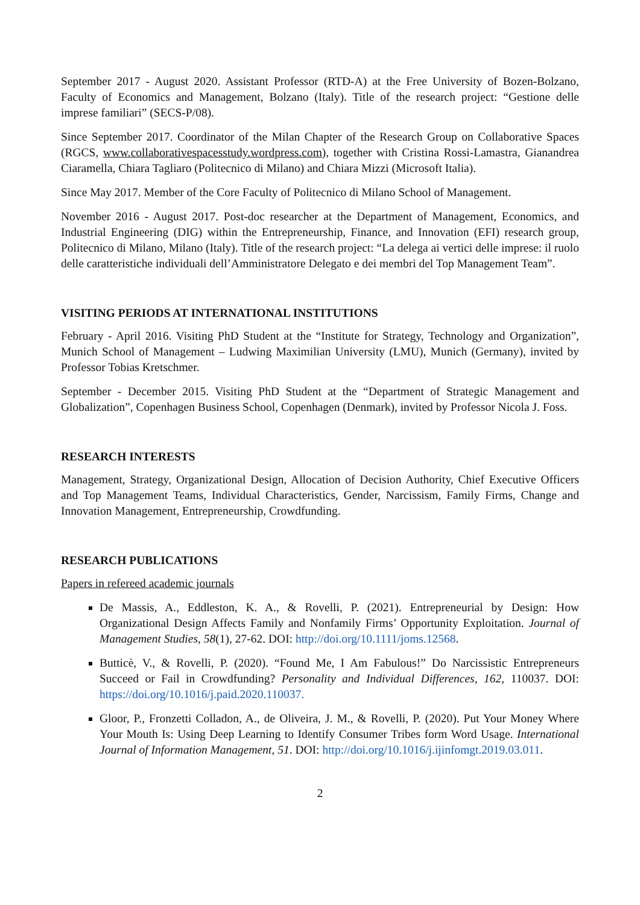September 2017 - August 2020. Assistant Professor (RTD-A) at the Free University of Bozen-Bolzano, Faculty of Economics and Management, Bolzano (Italy). Title of the research project: “Gestione delle imprese familiari” (SECS-P/08).
Since September 2017. Coordinator of the Milan Chapter of the Research Group on Collaborative Spaces (RGCS, www.collaborativespacesstudy.wordpress.com), together with Cristina Rossi-Lamastra, Gianandrea Ciaramella, Chiara Tagliaro (Politecnico di Milano) and Chiara Mizzi (Microsoft Italia).
Since May 2017. Member of the Core Faculty of Politecnico di Milano School of Management.
November 2016 - August 2017. Post-doc researcher at the Department of Management, Economics, and Industrial Engineering (DIG) within the Entrepreneurship, Finance, and Innovation (EFI) research group, Politecnico di Milano, Milano (Italy). Title of the research project: “La delega ai vertici delle imprese: il ruolo delle caratteristiche individuali dell’Amministratore Delegato e dei membri del Top Management Team”.
VISITING PERIODS AT INTERNATIONAL INSTITUTIONS
February - April 2016. Visiting PhD Student at the “Institute for Strategy, Technology and Organization”, Munich School of Management – Ludwing Maximilian University (LMU), Munich (Germany), invited by Professor Tobias Kretschmer.
September - December 2015. Visiting PhD Student at the “Department of Strategic Management and Globalization”, Copenhagen Business School, Copenhagen (Denmark), invited by Professor Nicola J. Foss.
RESEARCH INTERESTS
Management, Strategy, Organizational Design, Allocation of Decision Authority, Chief Executive Officers and Top Management Teams, Individual Characteristics, Gender, Narcissism, Family Firms, Change and Innovation Management, Entrepreneurship, Crowdfunding.
RESEARCH PUBLICATIONS
Papers in refereed academic journals
De Massis, A., Eddleston, K. A., & Rovelli, P. (2021). Entrepreneurial by Design: How Organizational Design Affects Family and Nonfamily Firms’ Opportunity Exploitation. Journal of Management Studies, 58(1), 27-62. DOI: http://doi.org/10.1111/joms.12568.
Butticè, V., & Rovelli, P. (2020). “Found Me, I Am Fabulous!” Do Narcissistic Entrepreneurs Succeed or Fail in Crowdfunding? Personality and Individual Differences, 162, 110037. DOI: https://doi.org/10.1016/j.paid.2020.110037.
Gloor, P., Fronzetti Colladon, A., de Oliveira, J. M., & Rovelli, P. (2020). Put Your Money Where Your Mouth Is: Using Deep Learning to Identify Consumer Tribes form Word Usage. International Journal of Information Management, 51. DOI: http://doi.org/10.1016/j.ijinfomgt.2019.03.011.
2